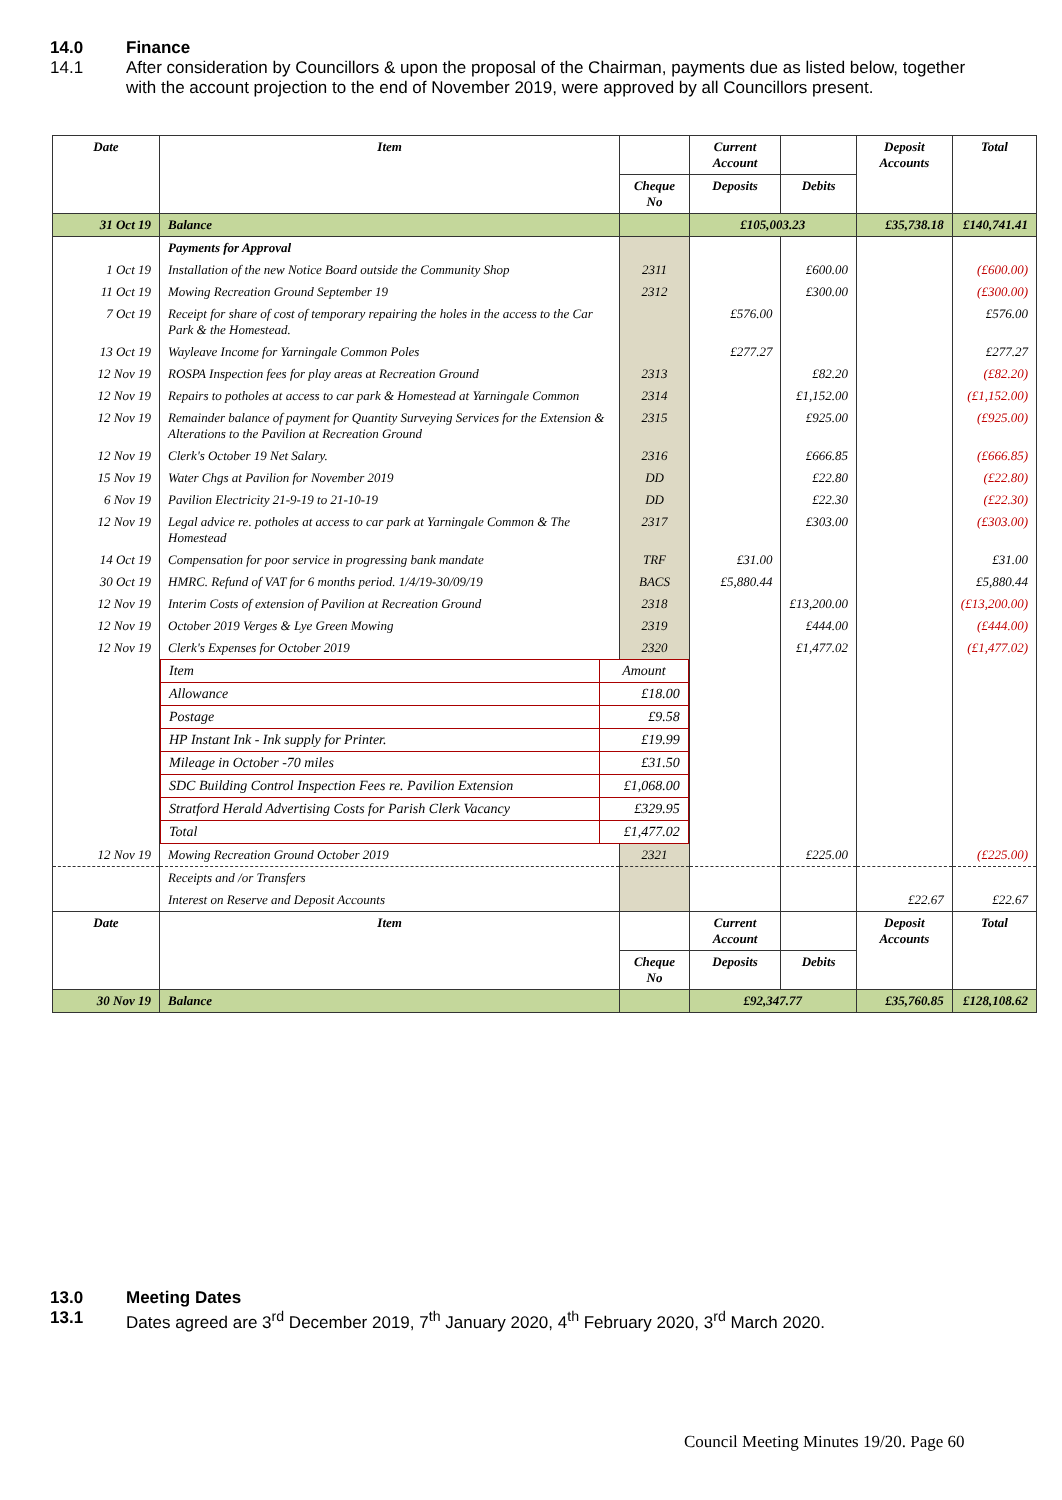14.0 Finance
14.1 After consideration by Councillors & upon the proposal of the Chairman, payments due as listed below, together with the account projection to the end of November 2019, were approved by all Councillors present.
| Date | Item | | Current Account | | Deposit Accounts | Total |
| --- | --- | --- | --- | --- | --- | --- |
| | | Cheque No | Deposits | Debits | | |
| 31 Oct 19 | Balance | | £105,003.23 | | £35,738.18 | £140,741.41 |
| | Payments for Approval | | | | | |
| 1 Oct 19 | Installation of the new Notice Board outside the Community Shop | 2311 | | £600.00 | | (£600.00) |
| 11 Oct 19 | Mowing Recreation Ground September 19 | 2312 | | £300.00 | | (£300.00) |
| 7 Oct 19 | Receipt for share of cost of temporary repairing the holes in the access to the Car Park & the Homestead. | | £576.00 | | | £576.00 |
| 13 Oct 19 | Wayleave Income for Yarningale Common Poles | | £277.27 | | | £277.27 |
| 12 Nov 19 | ROSPA Inspection fees for play areas at Recreation Ground | 2313 | | £82.20 | | (£82.20) |
| 12 Nov 19 | Repairs to potholes at access to car park & Homestead at Yarningale Common | 2314 | | £1,152.00 | | (£1,152.00) |
| 12 Nov 19 | Remainder balance of payment for Quantity Surveying Services for the Extension & Alterations to the Pavilion at Recreation Ground | 2315 | | £925.00 | | (£925.00) |
| 12 Nov 19 | Clerk's October 19 Net Salary. | 2316 | | £666.85 | | (£666.85) |
| 15 Nov 19 | Water Chgs at Pavilion for November 2019 | DD | | £22.80 | | (£22.80) |
| 6 Nov 19 | Pavilion Electricity 21-9-19 to 21-10-19 | DD | | £22.30 | | (£22.30) |
| 12 Nov 19 | Legal advice re. potholes at access to car park at Yarningale Common & The Homestead | 2317 | | £303.00 | | (£303.00) |
| 14 Oct 19 | Compensation for poor service in progressing bank mandate | TRF | £31.00 | | | £31.00 |
| 30 Oct 19 | HMRC. Refund of VAT for 6 months period. 1/4/19-30/09/19 | BACS | £5,880.44 | | | £5,880.44 |
| 12 Nov 19 | Interim Costs of extension of Pavilion at Recreation Ground | 2318 | | £13,200.00 | | (£13,200.00) |
| 12 Nov 19 | October 2019 Verges & Lye Green Mowing | 2319 | | £444.00 | | (£444.00) |
| 12 Nov 19 | Clerk's Expenses for October 2019 | 2320 | | £1,477.02 | | (£1,477.02) |
| | / Item / Amount / / Allowance / £18.00 / / Postage / £9.58 / / HP Instant Ink - Ink supply for Printer. / £19.99 / / Mileage in October -70 miles / £31.50 / / SDC Building Control Inspection Fees re. Pavilion Extension / £1,068.00 / / Stratford Herald Advertising Costs for Parish Clerk Vacancy / £329.95 / / Total / £1,477.02 / | | | | | |
| 12 Nov 19 | Mowing Recreation Ground October 2019 | 2321 | | £225.00 | | (£225.00) |
| | Receipts and /or Transfers | | | | | |
| | Interest on Reserve and Deposit Accounts | | | | £22.67 | £22.67 |
| Date | Item | | Current Account | | Deposit Accounts | Total |
| | | Cheque No | Deposits | Debits | | |
| 30 Nov 19 | Balance | | £92,347.77 | | £35,760.85 | £128,108.62 |
13.0 Meeting Dates
13.1 Dates agreed are 3<sup>rd</sup> December 2019, 7<sup>th</sup> January 2020, 4<sup>th</sup> February 2020, 3<sup>rd</sup> March 2020.
Council Meeting Minutes 19/20. Page 60